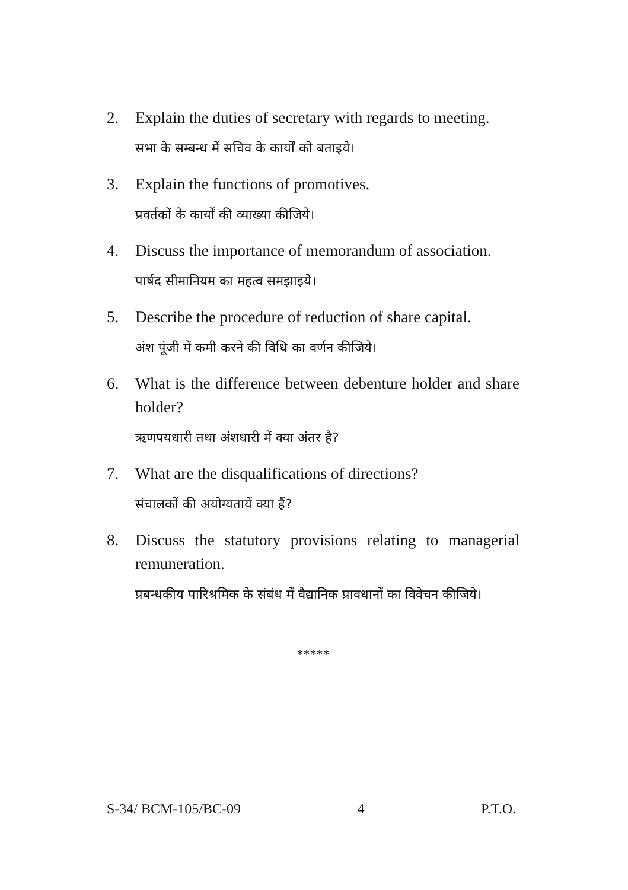2. Explain the duties of secretary with regards to meeting.
सभा के सम्बन्ध में सचिव के कार्यों को बताइये।
3. Explain the functions of promotives.
प्रवर्तकों के कार्यों की व्याख्या कीजिये।
4. Discuss the importance of memorandum of association.
पार्षद सीमानियम का महत्व समझाइये।
5. Describe the procedure of reduction of share capital.
अंश पूंजी में कमी करने की विधि का वर्णन कीजिये।
6. What is the difference between debenture holder and share holder?
ऋणपयधारी तथा अंशधारी में क्या अंतर है?
7. What are the disqualifications of directions?
संचालकों की अयोग्यतायें क्या हैं?
8. Discuss the statutory provisions relating to managerial remuneration.
प्रबन्धकीय पारिश्रमिक के संबंध में वैद्यानिक प्रावधानों का विवेचन कीजिये।
*****
S-34/ BCM-105/BC-09 4 P.T.O.